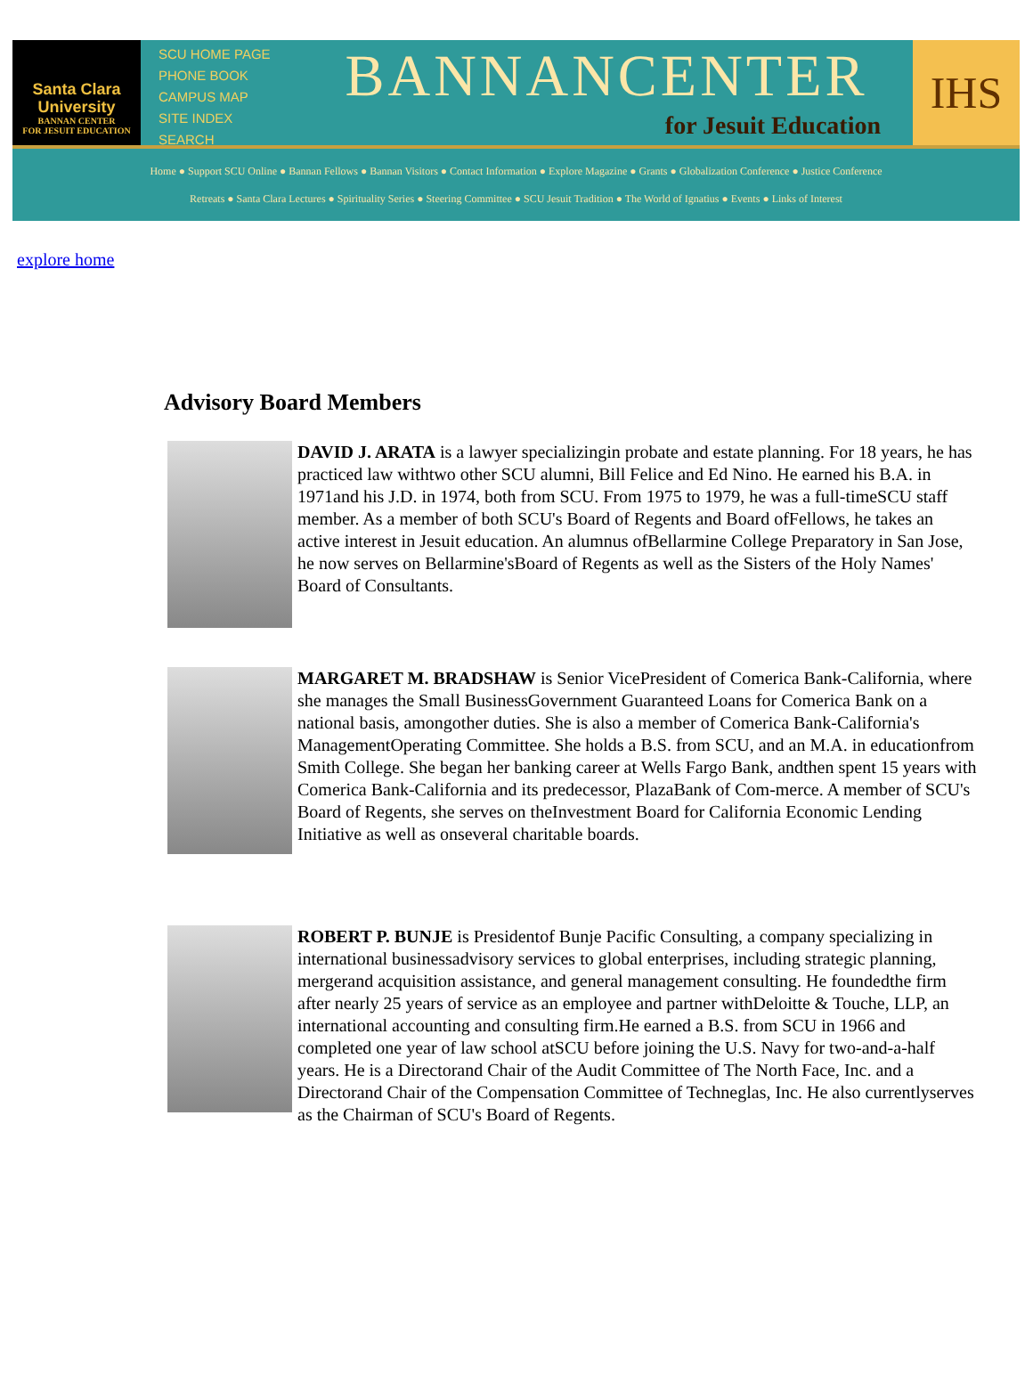Santa Clara
University
BANNAN CENTER
FOR JESUIT EDUCATION
SCU HOME PAGE
PHONE BOOK
CAMPUS MAP
SITE INDEX
SEARCH
BANNANCENTER
for Jesuit Education
IHS
Home ● Support SCU Online ● Bannan Fellows ● Bannan Visitors ● Contact Information ● Explore Magazine ● Grants ● Globalization Conference ● Justice Conference
Retreats ● Santa Clara Lectures ● Spirituality Series ● Steering Committee ● SCU Jesuit Tradition ● The World of Ignatius ● Events ● Links of Interest
explore home
Advisory Board Members
DAVID J. ARATA is a lawyer specializingin probate and estate planning. For 18 years, he has practiced law withtwo other SCU alumni, Bill Felice and Ed Nino. He earned his B.A. in 1971and his J.D. in 1974, both from SCU. From 1975 to 1979, he was a full-timeSCU staff member. As a member of both SCU's Board of Regents and Board ofFellows, he takes an active interest in Jesuit education. An alumnus ofBellarmine College Preparatory in San Jose, he now serves on Bellarmine'sBoard of Regents as well as the Sisters of the Holy Names' Board of Consultants.
MARGARET M. BRADSHAW is Senior VicePresident of Comerica Bank-California, where she manages the Small BusinessGovernment Guaranteed Loans for Comerica Bank on a national basis, amongother duties. She is also a member of Comerica Bank-California's ManagementOperating Committee. She holds a B.S. from SCU, and an M.A. in educationfrom Smith College. She began her banking career at Wells Fargo Bank, andthen spent 15 years with Comerica Bank-California and its predecessor, PlazaBank of Com-merce. A member of SCU's Board of Regents, she serves on theInvestment Board for California Economic Lending Initiative as well as onseveral charitable boards.
ROBERT P. BUNJE is Presidentof Bunje Pacific Consulting, a company specializing in international businessadvisory services to global enterprises, including strategic planning, mergerand acquisition assistance, and general management consulting. He foundedthe firm after nearly 25 years of service as an employee and partner withDeloitte & Touche, LLP, an international accounting and consulting firm.He earned a B.S. from SCU in 1966 and completed one year of law school atSCU before joining the U.S. Navy for two-and-a-half years. He is a Directorand Chair of the Audit Committee of The North Face, Inc. and a Directorand Chair of the Compensation Committee of Techneglas, Inc. He also currentlyserves as the Chairman of SCU's Board of Regents.